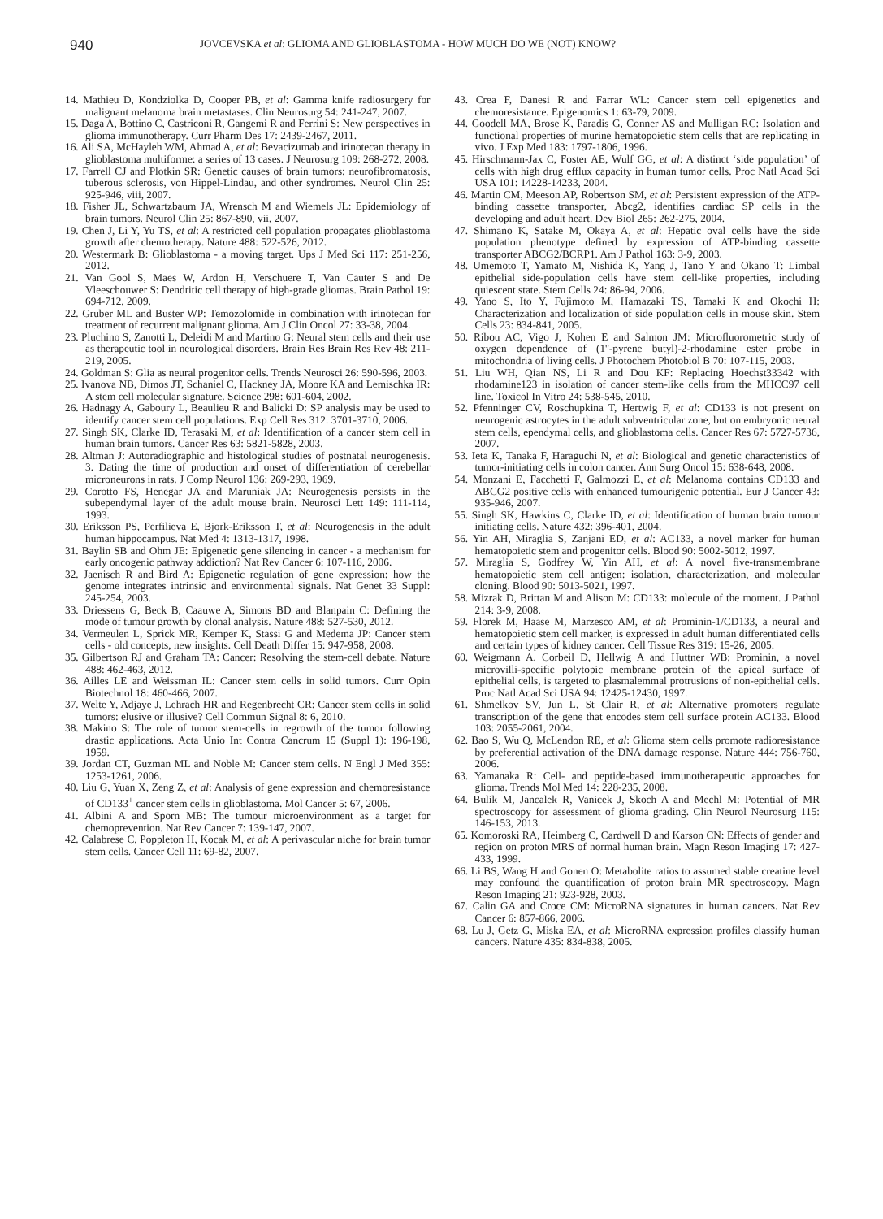940
JOVCEVSKA et al: GLIOMA AND GLIOBLASTOMA - HOW MUCH DO WE (NOT) KNOW?
14. Mathieu D, Kondziolka D, Cooper PB, et al: Gamma knife radiosurgery for malignant melanoma brain metastases. Clin Neurosurg 54: 241-247, 2007.
15. Daga A, Bottino C, Castriconi R, Gangemi R and Ferrini S: New perspectives in glioma immunotherapy. Curr Pharm Des 17: 2439-2467, 2011.
16. Ali SA, McHayleh WM, Ahmad A, et al: Bevacizumab and irinotecan therapy in glioblastoma multiforme: a series of 13 cases. J Neurosurg 109: 268-272, 2008.
17. Farrell CJ and Plotkin SR: Genetic causes of brain tumors: neurofibromatosis, tuberous sclerosis, von Hippel-Lindau, and other syndromes. Neurol Clin 25: 925-946, viii, 2007.
18. Fisher JL, Schwartzbaum JA, Wrensch M and Wiemels JL: Epidemiology of brain tumors. Neurol Clin 25: 867-890, vii, 2007.
19. Chen J, Li Y, Yu TS, et al: A restricted cell population propagates glioblastoma growth after chemotherapy. Nature 488: 522-526, 2012.
20. Westermark B: Glioblastoma - a moving target. Ups J Med Sci 117: 251-256, 2012.
21. Van Gool S, Maes W, Ardon H, Verschuere T, Van Cauter S and De Vleeschouwer S: Dendritic cell therapy of high-grade gliomas. Brain Pathol 19: 694-712, 2009.
22. Gruber ML and Buster WP: Temozolomide in combination with irinotecan for treatment of recurrent malignant glioma. Am J Clin Oncol 27: 33-38, 2004.
23. Pluchino S, Zanotti L, Deleidi M and Martino G: Neural stem cells and their use as therapeutic tool in neurological disorders. Brain Res Brain Res Rev 48: 211-219, 2005.
24. Goldman S: Glia as neural progenitor cells. Trends Neurosci 26: 590-596, 2003.
25. Ivanova NB, Dimos JT, Schaniel C, Hackney JA, Moore KA and Lemischka IR: A stem cell molecular signature. Science 298: 601-604, 2002.
26. Hadnagy A, Gaboury L, Beaulieu R and Balicki D: SP analysis may be used to identify cancer stem cell populations. Exp Cell Res 312: 3701-3710, 2006.
27. Singh SK, Clarke ID, Terasaki M, et al: Identification of a cancer stem cell in human brain tumors. Cancer Res 63: 5821-5828, 2003.
28. Altman J: Autoradiographic and histological studies of postnatal neurogenesis. 3. Dating the time of production and onset of differentiation of cerebellar microneurons in rats. J Comp Neurol 136: 269-293, 1969.
29. Corotto FS, Henegar JA and Maruniak JA: Neurogenesis persists in the subependymal layer of the adult mouse brain. Neurosci Lett 149: 111-114, 1993.
30. Eriksson PS, Perfilieva E, Bjork-Eriksson T, et al: Neurogenesis in the adult human hippocampus. Nat Med 4: 1313-1317, 1998.
31. Baylin SB and Ohm JE: Epigenetic gene silencing in cancer - a mechanism for early oncogenic pathway addiction? Nat Rev Cancer 6: 107-116, 2006.
32. Jaenisch R and Bird A: Epigenetic regulation of gene expression: how the genome integrates intrinsic and environmental signals. Nat Genet 33 Suppl: 245-254, 2003.
33. Driessens G, Beck B, Caauwe A, Simons BD and Blanpain C: Defining the mode of tumour growth by clonal analysis. Nature 488: 527-530, 2012.
34. Vermeulen L, Sprick MR, Kemper K, Stassi G and Medema JP: Cancer stem cells - old concepts, new insights. Cell Death Differ 15: 947-958, 2008.
35. Gilbertson RJ and Graham TA: Cancer: Resolving the stem-cell debate. Nature 488: 462-463, 2012.
36. Ailles LE and Weissman IL: Cancer stem cells in solid tumors. Curr Opin Biotechnol 18: 460-466, 2007.
37. Welte Y, Adjaye J, Lehrach HR and Regenbrecht CR: Cancer stem cells in solid tumors: elusive or illusive? Cell Commun Signal 8: 6, 2010.
38. Makino S: The role of tumor stem-cells in regrowth of the tumor following drastic applications. Acta Unio Int Contra Cancrum 15 (Suppl 1): 196-198, 1959.
39. Jordan CT, Guzman ML and Noble M: Cancer stem cells. N Engl J Med 355: 1253-1261, 2006.
40. Liu G, Yuan X, Zeng Z, et al: Analysis of gene expression and chemoresistance of CD133<sup>+</sup> cancer stem cells in glioblastoma. Mol Cancer 5: 67, 2006.
41. Albini A and Sporn MB: The tumour microenvironment as a target for chemoprevention. Nat Rev Cancer 7: 139-147, 2007.
42. Calabrese C, Poppleton H, Kocak M, et al: A perivascular niche for brain tumor stem cells. Cancer Cell 11: 69-82, 2007.
43. Crea F, Danesi R and Farrar WL: Cancer stem cell epigenetics and chemoresistance. Epigenomics 1: 63-79, 2009.
44. Goodell MA, Brose K, Paradis G, Conner AS and Mulligan RC: Isolation and functional properties of murine hematopoietic stem cells that are replicating in vivo. J Exp Med 183: 1797-1806, 1996.
45. Hirschmann-Jax C, Foster AE, Wulf GG, et al: A distinct ‘side population’ of cells with high drug efflux capacity in human tumor cells. Proc Natl Acad Sci USA 101: 14228-14233, 2004.
46. Martin CM, Meeson AP, Robertson SM, et al: Persistent expression of the ATP-binding cassette transporter, Abcg2, identifies cardiac SP cells in the developing and adult heart. Dev Biol 265: 262-275, 2004.
47. Shimano K, Satake M, Okaya A, et al: Hepatic oval cells have the side population phenotype defined by expression of ATP-binding cassette transporter ABCG2/BCRP1. Am J Pathol 163: 3-9, 2003.
48. Umemoto T, Yamato M, Nishida K, Yang J, Tano Y and Okano T: Limbal epithelial side-population cells have stem cell-like properties, including quiescent state. Stem Cells 24: 86-94, 2006.
49. Yano S, Ito Y, Fujimoto M, Hamazaki TS, Tamaki K and Okochi H: Characterization and localization of side population cells in mouse skin. Stem Cells 23: 834-841, 2005.
50. Ribou AC, Vigo J, Kohen E and Salmon JM: Microfluorometric study of oxygen dependence of (1''-pyrene butyl)-2-rhodamine ester probe in mitochondria of living cells. J Photochem Photobiol B 70: 107-115, 2003.
51. Liu WH, Qian NS, Li R and Dou KF: Replacing Hoechst33342 with rhodamine123 in isolation of cancer stem-like cells from the MHCC97 cell line. Toxicol In Vitro 24: 538-545, 2010.
52. Pfenninger CV, Roschupkina T, Hertwig F, et al: CD133 is not present on neurogenic astrocytes in the adult subventricular zone, but on embryonic neural stem cells, ependymal cells, and glioblastoma cells. Cancer Res 67: 5727-5736, 2007.
53. Ieta K, Tanaka F, Haraguchi N, et al: Biological and genetic characteristics of tumor-initiating cells in colon cancer. Ann Surg Oncol 15: 638-648, 2008.
54. Monzani E, Facchetti F, Galmozzi E, et al: Melanoma contains CD133 and ABCG2 positive cells with enhanced tumourigenic potential. Eur J Cancer 43: 935-946, 2007.
55. Singh SK, Hawkins C, Clarke ID, et al: Identification of human brain tumour initiating cells. Nature 432: 396-401, 2004.
56. Yin AH, Miraglia S, Zanjani ED, et al: AC133, a novel marker for human hematopoietic stem and progenitor cells. Blood 90: 5002-5012, 1997.
57. Miraglia S, Godfrey W, Yin AH, et al: A novel five-transmembrane hematopoietic stem cell antigen: isolation, characterization, and molecular cloning. Blood 90: 5013-5021, 1997.
58. Mizrak D, Brittan M and Alison M: CD133: molecule of the moment. J Pathol 214: 3-9, 2008.
59. Florek M, Haase M, Marzesco AM, et al: Prominin-1/CD133, a neural and hematopoietic stem cell marker, is expressed in adult human differentiated cells and certain types of kidney cancer. Cell Tissue Res 319: 15-26, 2005.
60. Weigmann A, Corbeil D, Hellwig A and Huttner WB: Prominin, a novel microvilli-specific polytopic membrane protein of the apical surface of epithelial cells, is targeted to plasmalemmal protrusions of non-epithelial cells. Proc Natl Acad Sci USA 94: 12425-12430, 1997.
61. Shmelkov SV, Jun L, St Clair R, et al: Alternative promoters regulate transcription of the gene that encodes stem cell surface protein AC133. Blood 103: 2055-2061, 2004.
62. Bao S, Wu Q, McLendon RE, et al: Glioma stem cells promote radioresistance by preferential activation of the DNA damage response. Nature 444: 756-760, 2006.
63. Yamanaka R: Cell- and peptide-based immunotherapeutic approaches for glioma. Trends Mol Med 14: 228-235, 2008.
64. Bulik M, Jancalek R, Vanicek J, Skoch A and Mechl M: Potential of MR spectroscopy for assessment of glioma grading. Clin Neurol Neurosurg 115: 146-153, 2013.
65. Komoroski RA, Heimberg C, Cardwell D and Karson CN: Effects of gender and region on proton MRS of normal human brain. Magn Reson Imaging 17: 427-433, 1999.
66. Li BS, Wang H and Gonen O: Metabolite ratios to assumed stable creatine level may confound the quantification of proton brain MR spectroscopy. Magn Reson Imaging 21: 923-928, 2003.
67. Calin GA and Croce CM: MicroRNA signatures in human cancers. Nat Rev Cancer 6: 857-866, 2006.
68. Lu J, Getz G, Miska EA, et al: MicroRNA expression profiles classify human cancers. Nature 435: 834-838, 2005.